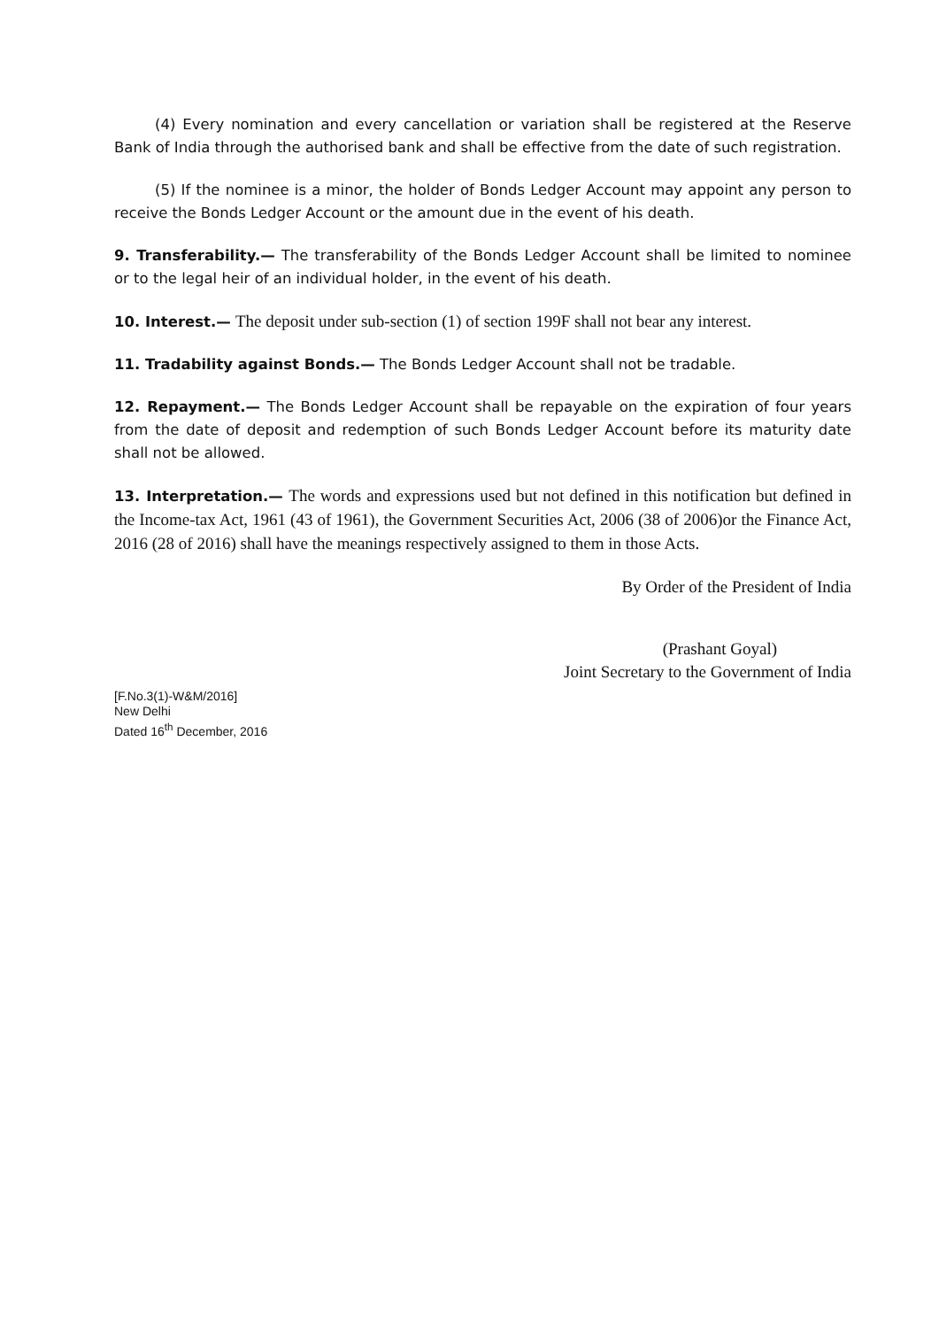(4) Every nomination and every cancellation or variation shall be registered at the Reserve Bank of India through the authorised bank and shall be effective from the date of such registration.
(5) If the nominee is a minor, the holder of Bonds Ledger Account may appoint any person to receive the Bonds Ledger Account or the amount due in the event of his death.
9. Transferability.— The transferability of the Bonds Ledger Account shall be limited to nominee or to the legal heir of an individual holder, in the event of his death.
10. Interest.— The deposit under sub-section (1) of section 199F shall not bear any interest.
11. Tradability against Bonds.— The Bonds Ledger Account shall not be tradable.
12. Repayment.— The Bonds Ledger Account shall be repayable on the expiration of four years from the date of deposit and redemption of such Bonds Ledger Account before its maturity date shall not be allowed.
13. Interpretation.— The words and expressions used but not defined in this notification but defined in the Income-tax Act, 1961 (43 of 1961), the Government Securities Act, 2006 (38 of 2006)or the Finance Act, 2016 (28 of 2016) shall have the meanings respectively assigned to them in those Acts.
By Order of the President of India
(Prashant Goyal)
Joint Secretary to the Government of India
[F.No.3(1)-W&M/2016]
New Delhi
Dated 16<sup>th</sup> December, 2016